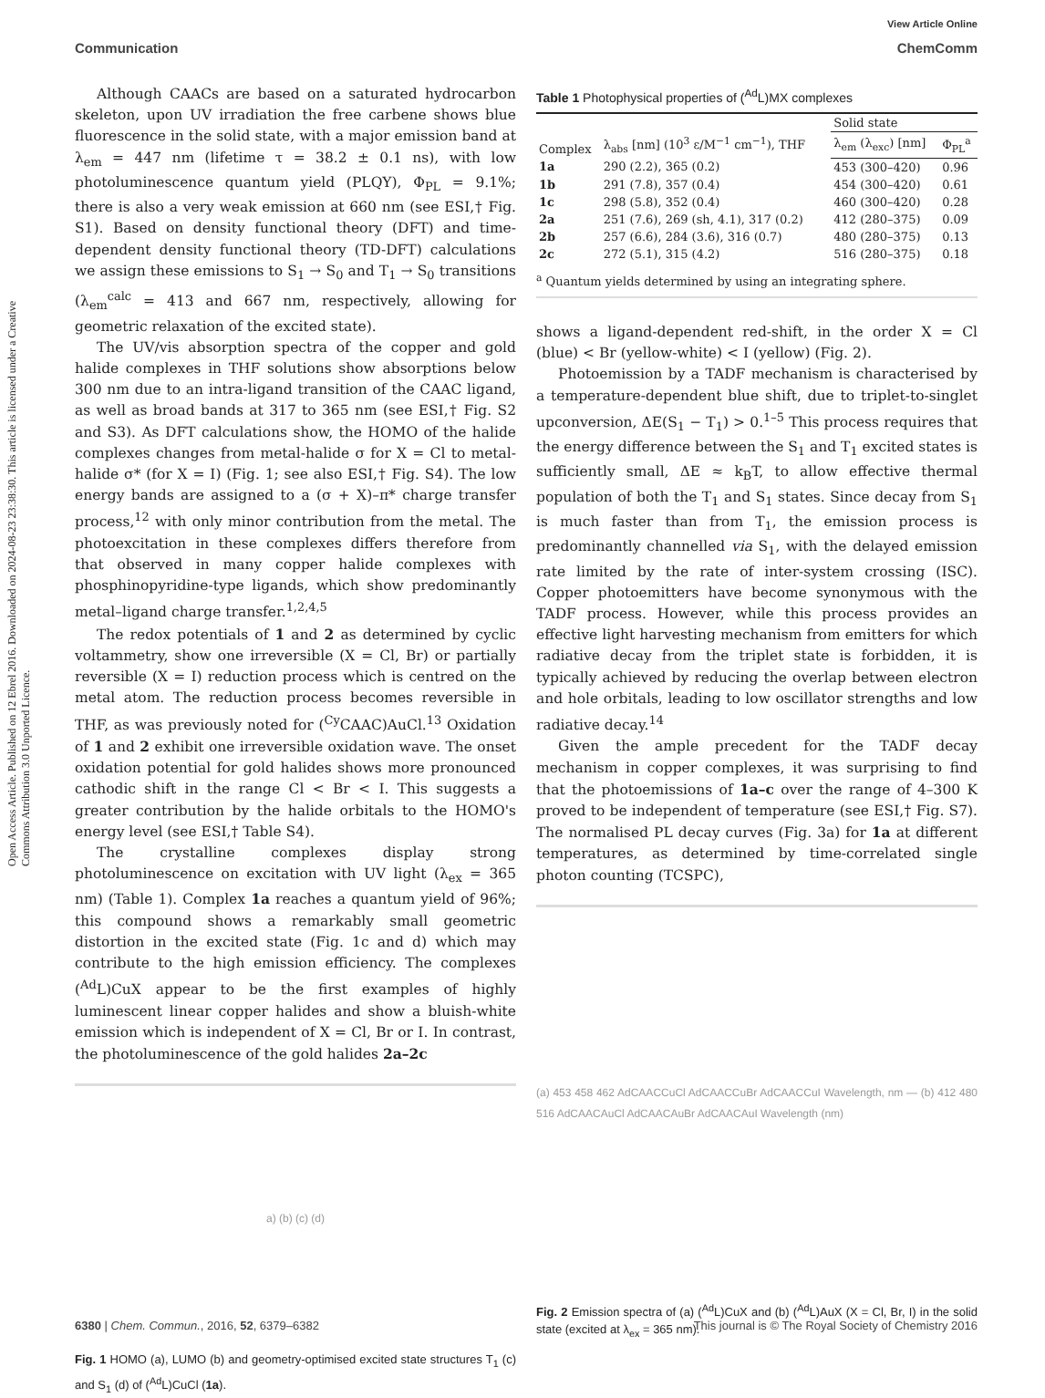View Article Online
Communication ChemComm
Open Access Article. Published on 12 Ebrel 2016. Downloaded on 2024-08-23 23:38:30. This article is licensed under a Creative Commons Attribution 3.0 Unported Licence.
Although CAACs are based on a saturated hydrocarbon skeleton, upon UV irradiation the free carbene shows blue fluorescence in the solid state, with a major emission band at λ<sub>em</sub> = 447 nm (lifetime τ = 38.2 ± 0.1 ns), with low photoluminescence quantum yield (PLQY), Φ<sub>PL</sub> = 9.1%; there is also a very weak emission at 660 nm (see ESI,† Fig. S1). Based on density functional theory (DFT) and time-dependent density functional theory (TD-DFT) calculations we assign these emissions to S<sub>1</sub> → S<sub>0</sub> and T<sub>1</sub> → S<sub>0</sub> transitions (λ<sub>em</sub><sup>calc</sup> = 413 and 667 nm, respectively, allowing for geometric relaxation of the excited state).
The UV/vis absorption spectra of the copper and gold halide complexes in THF solutions show absorptions below 300 nm due to an intra-ligand transition of the CAAC ligand, as well as broad bands at 317 to 365 nm (see ESI,† Fig. S2 and S3). As DFT calculations show, the HOMO of the halide complexes changes from metal-halide σ for X = Cl to metal-halide σ* (for X = I) (Fig. 1; see also ESI,† Fig. S4). The low energy bands are assigned to a (σ + X)–π* charge transfer process,<sup>12</sup> with only minor contribution from the metal. The photoexcitation in these complexes differs therefore from that observed in many copper halide complexes with phosphinopyridine-type ligands, which show predominantly metal–ligand charge transfer.<sup>1,2,4,5</sup>
The redox potentials of 1 and 2 as determined by cyclic voltammetry, show one irreversible (X = Cl, Br) or partially reversible (X = I) reduction process which is centred on the metal atom. The reduction process becomes reversible in THF, as was previously noted for (<sup>Cy</sup>CAAC)AuCl.<sup>13</sup> Oxidation of 1 and 2 exhibit one irreversible oxidation wave. The onset oxidation potential for gold halides shows more pronounced cathodic shift in the range Cl < Br < I. This suggests a greater contribution by the halide orbitals to the HOMO's energy level (see ESI,† Table S4).
The crystalline complexes display strong photoluminescence on excitation with UV light (λ<sub>ex</sub> = 365 nm) (Table 1). Complex 1a reaches a quantum yield of 96%; this compound shows a remarkably small geometric distortion in the excited state (Fig. 1c and d) which may contribute to the high emission efficiency. The complexes (<sup>Ad</sup>L)CuX appear to be the first examples of highly luminescent linear copper halides and show a bluish-white emission which is independent of X = Cl, Br or I. In contrast, the photoluminescence of the gold halides 2a–2c
a) (b) (c) (d)
Fig. 1 HOMO (a), LUMO (b) and geometry-optimised excited state structures T<sub>1</sub> (c) and S<sub>1</sub> (d) of (<sup>Ad</sup>L)CuCl (1a).
Table 1 Photophysical properties of (<sup>Ad</sup>L)MX complexes
| Complex | λ<sub>abs</sub> [nm] (10<sup>3</sup> ε/M<sup>−1</sup> cm<sup>−1</sup>), THF | Solid state | |
| --- | --- | --- | --- |
| | | λ<sub>em</sub> (λ<sub>exc</sub>) [nm] | Φ<sub>PL</sub><sup>a</sup> |
| 1a | 290 (2.2), 365 (0.2) | 453 (300–420) | 0.96 |
| 1b | 291 (7.8), 357 (0.4) | 454 (300–420) | 0.61 |
| 1c | 298 (5.8), 352 (0.4) | 460 (300–420) | 0.28 |
| 2a | 251 (7.6), 269 (sh, 4.1), 317 (0.2) | 412 (280–375) | 0.09 |
| 2b | 257 (6.6), 284 (3.6), 316 (0.7) | 480 (280–375) | 0.13 |
| 2c | 272 (5.1), 315 (4.2) | 516 (280–375) | 0.18 |
| <sup>a</sup> Quantum yields determined by using an integrating sphere. | | | |
shows a ligand-dependent red-shift, in the order X = Cl (blue) < Br (yellow-white) < I (yellow) (Fig. 2).
Photoemission by a TADF mechanism is characterised by a temperature-dependent blue shift, due to triplet-to-singlet upconversion, ΔE(S<sub>1</sub> − T<sub>1</sub>) > 0.<sup>1–5</sup> This process requires that the energy difference between the S<sub>1</sub> and T<sub>1</sub> excited states is sufficiently small, ΔE ≈ k<sub>B</sub>T, to allow effective thermal population of both the T<sub>1</sub> and S<sub>1</sub> states. Since decay from S<sub>1</sub> is much faster than from T<sub>1</sub>, the emission process is predominantly channelled via S<sub>1</sub>, with the delayed emission rate limited by the rate of inter-system crossing (ISC). Copper photoemitters have become synonymous with the TADF process. However, while this process provides an effective light harvesting mechanism from emitters for which radiative decay from the triplet state is forbidden, it is typically achieved by reducing the overlap between electron and hole orbitals, leading to low oscillator strengths and low radiative decay.<sup>14</sup>
Given the ample precedent for the TADF decay mechanism in copper complexes, it was surprising to find that the photoemissions of 1a–c over the range of 4–300 K proved to be independent of temperature (see ESI,† Fig. S7). The normalised PL decay curves (Fig. 3a) for 1a at different temperatures, as determined by time-correlated single photon counting (TCSPC),
(a) 453 458 462 AdCAACCuCl AdCAACCuBr AdCAACCuI Wavelength, nm — (b) 412 480 516 AdCAACAuCl AdCAACAuBr AdCAACAuI Wavelength (nm)
Fig. 2 Emission spectra of (a) (<sup>Ad</sup>L)CuX and (b) (<sup>Ad</sup>L)AuX (X = Cl, Br, I) in the solid state (excited at λ<sub>ex</sub> = 365 nm).
6380 | Chem. Commun., 2016, 52, 6379–6382 This journal is © The Royal Society of Chemistry 2016